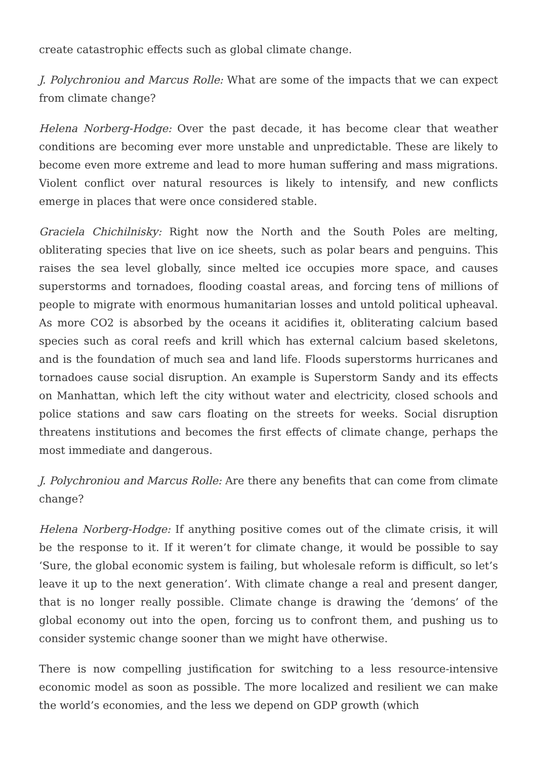create catastrophic effects such as global climate change.
J. Polychroniou and Marcus Rolle: What are some of the impacts that we can expect from climate change?
Helena Norberg-Hodge: Over the past decade, it has become clear that weather conditions are becoming ever more unstable and unpredictable. These are likely to become even more extreme and lead to more human suffering and mass migrations. Violent conflict over natural resources is likely to intensify, and new conflicts emerge in places that were once considered stable.
Graciela Chichilnisky: Right now the North and the South Poles are melting, obliterating species that live on ice sheets, such as polar bears and penguins. This raises the sea level globally, since melted ice occupies more space, and causes superstorms and tornadoes, flooding coastal areas, and forcing tens of millions of people to migrate with enormous humanitarian losses and untold political upheaval. As more CO2 is absorbed by the oceans it acidifies it, obliterating calcium based species such as coral reefs and krill which has external calcium based skeletons, and is the foundation of much sea and land life. Floods superstorms hurricanes and tornadoes cause social disruption. An example is Superstorm Sandy and its effects on Manhattan, which left the city without water and electricity, closed schools and police stations and saw cars floating on the streets for weeks. Social disruption threatens institutions and becomes the first effects of climate change, perhaps the most immediate and dangerous.
J. Polychroniou and Marcus Rolle: Are there any benefits that can come from climate change?
Helena Norberg-Hodge: If anything positive comes out of the climate crisis, it will be the response to it. If it weren’t for climate change, it would be possible to say ‘Sure, the global economic system is failing, but wholesale reform is difficult, so let’s leave it up to the next generation’. With climate change a real and present danger, that is no longer really possible. Climate change is drawing the ‘demons’ of the global economy out into the open, forcing us to confront them, and pushing us to consider systemic change sooner than we might have otherwise.
There is now compelling justification for switching to a less resource-intensive economic model as soon as possible. The more localized and resilient we can make the world’s economies, and the less we depend on GDP growth (which